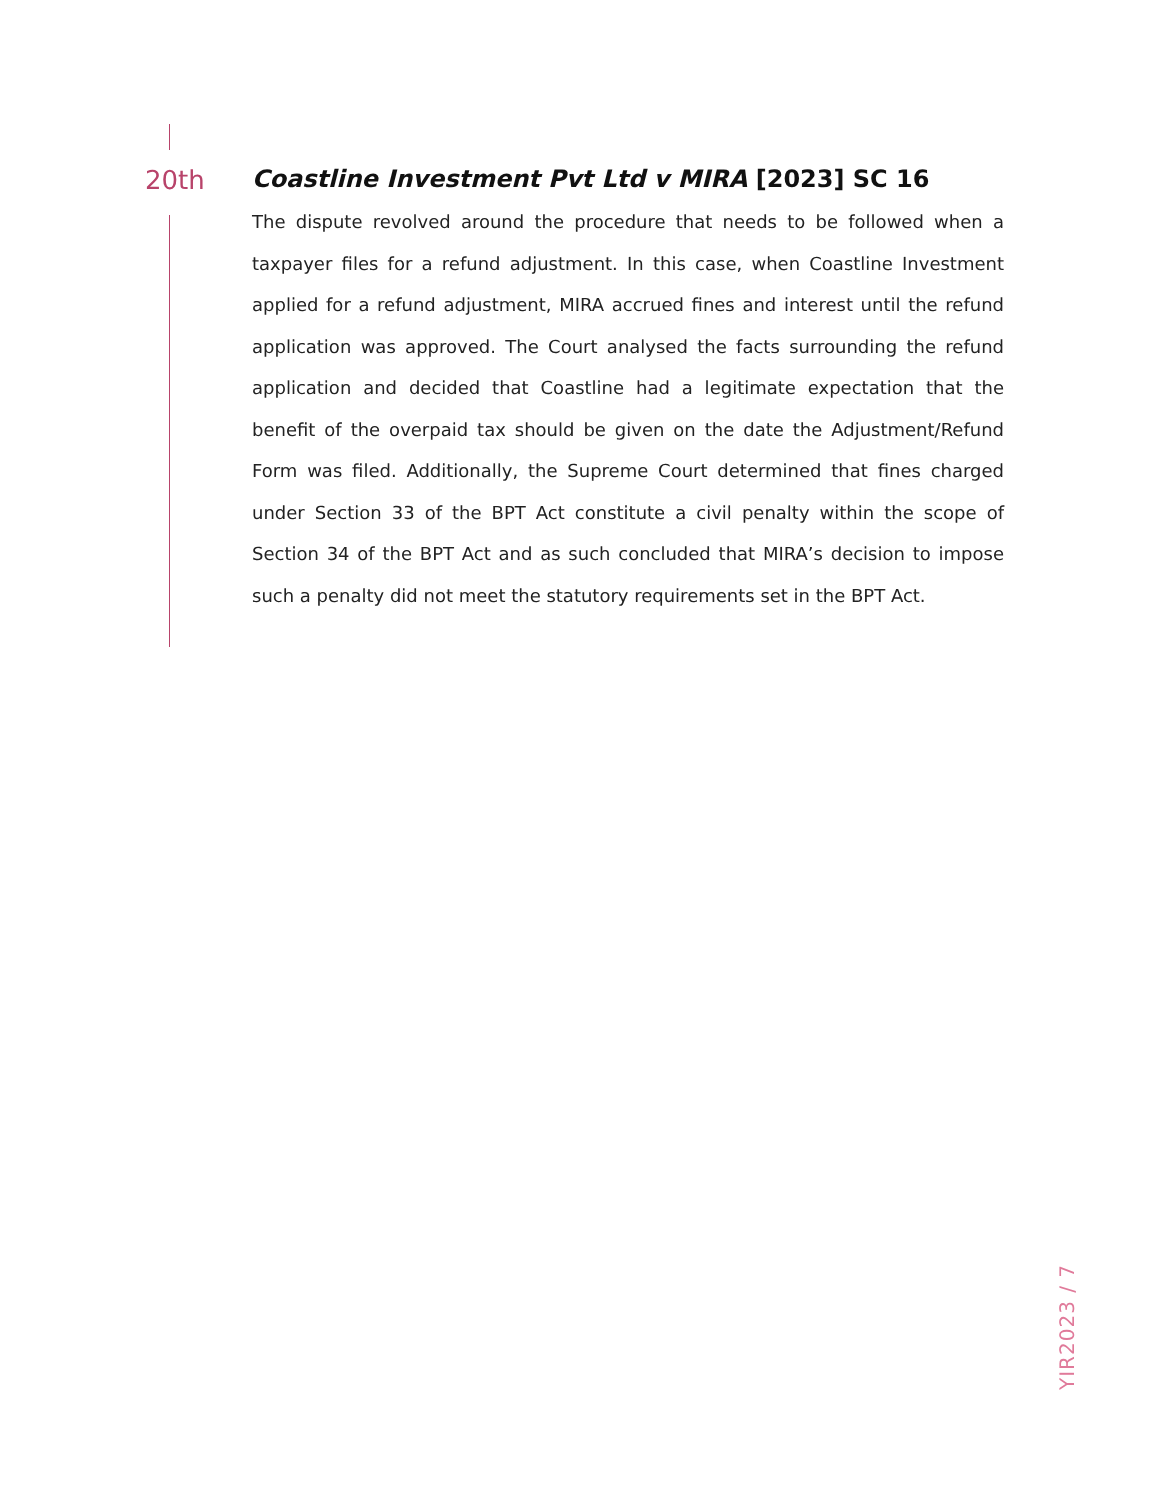20th Coastline Investment Pvt Ltd v MIRA [2023] SC 16
The dispute revolved around the procedure that needs to be followed when a taxpayer files for a refund adjustment. In this case, when Coastline Investment applied for a refund adjustment, MIRA accrued fines and interest until the refund application was approved. The Court analysed the facts surrounding the refund application and decided that Coastline had a legitimate expectation that the benefit of the overpaid tax should be given on the date the Adjustment/Refund Form was filed. Additionally, the Supreme Court determined that fines charged under Section 33 of the BPT Act constitute a civil penalty within the scope of Section 34 of the BPT Act and as such concluded that MIRA’s decision to impose such a penalty did not meet the statutory requirements set in the BPT Act.
YIR2023 / 7